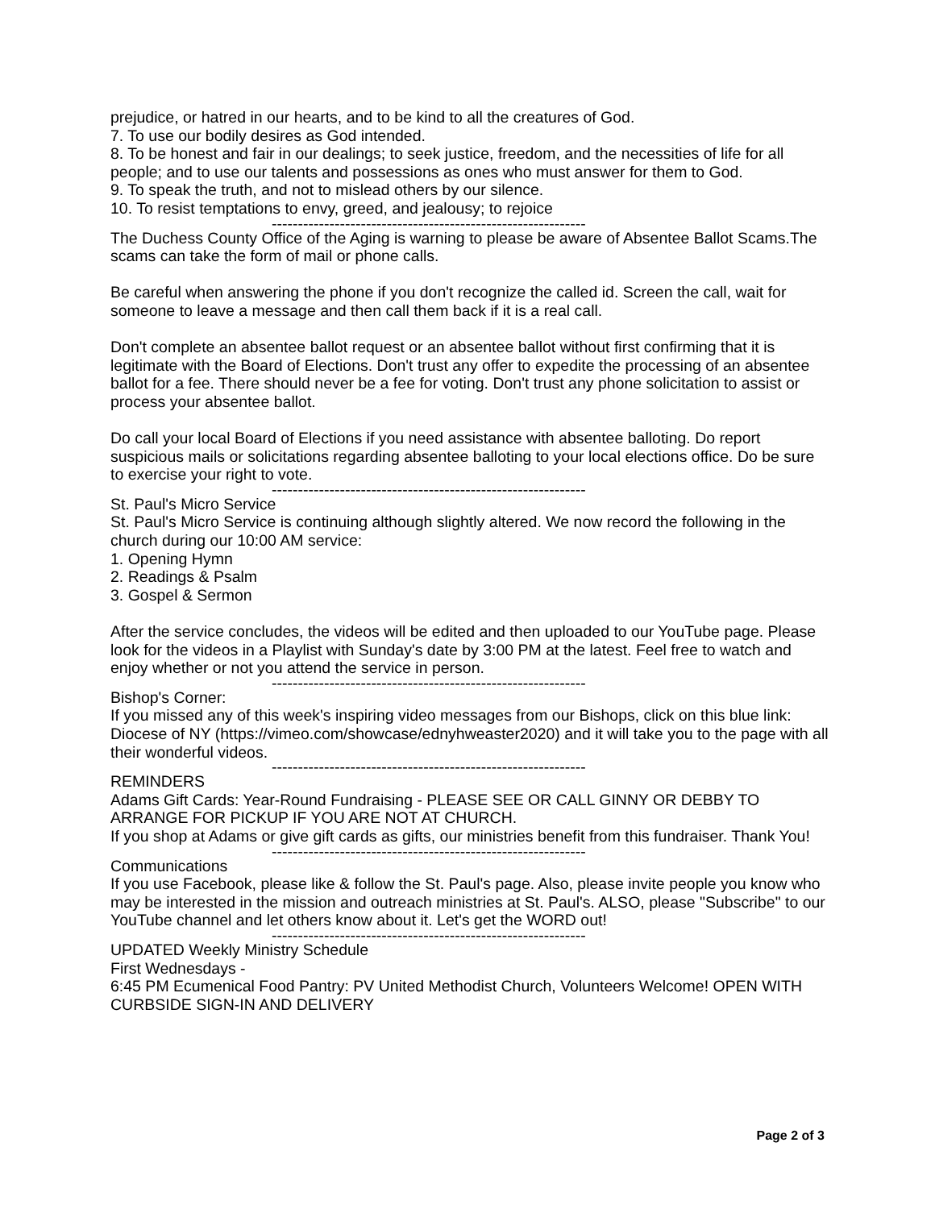prejudice, or hatred in our hearts, and to be kind to all the creatures of God.
7. To use our bodily desires as God intended.
8. To be honest and fair in our dealings; to seek justice, freedom, and the necessities of life for all people; and to use our talents and possessions as ones who must answer for them to God.
9. To speak the truth, and not to mislead others by our silence.
10. To resist temptations to envy, greed, and jealousy; to rejoice
------------------------------------------------------------
The Duchess County Office of the Aging is warning to please be aware of Absentee Ballot Scams.The scams can take the form of mail or phone calls.
Be careful when answering the phone if you don't recognize the called id. Screen the call, wait for someone to leave a message and then call them back if it is a real call.
Don't complete an absentee ballot request or an absentee ballot without first confirming that it is legitimate with the Board of Elections. Don't trust any offer to expedite the processing of an absentee ballot for a fee. There should never be a fee for voting. Don't trust any phone solicitation to assist or process your absentee ballot.
Do call your local Board of Elections if you need assistance with absentee balloting. Do report suspicious mails or solicitations regarding absentee balloting to your local elections office. Do be sure to exercise your right to vote.
------------------------------------------------------------
St. Paul's Micro Service
St. Paul's Micro Service is continuing although slightly altered. We now record the following in the church during our 10:00 AM service:
1. Opening Hymn
2. Readings & Psalm
3. Gospel & Sermon
After the service concludes, the videos will be edited and then uploaded to our YouTube page. Please look for the videos in a Playlist with Sunday's date by 3:00 PM at the latest. Feel free to watch and enjoy whether or not you attend the service in person.
------------------------------------------------------------
Bishop's Corner:
If you missed any of this week's inspiring video messages from our Bishops, click on this blue link: Diocese of NY (https://vimeo.com/showcase/ednyhweaster2020) and it will take you to the page with all their wonderful videos.
------------------------------------------------------------
REMINDERS
Adams Gift Cards: Year-Round Fundraising - PLEASE SEE OR CALL GINNY OR DEBBY TO ARRANGE FOR PICKUP IF YOU ARE NOT AT CHURCH.
If you shop at Adams or give gift cards as gifts, our ministries benefit from this fundraiser. Thank You!
------------------------------------------------------------
Communications
If you use Facebook, please like & follow the St. Paul's page. Also, please invite people you know who may be interested in the mission and outreach ministries at St. Paul's. ALSO, please "Subscribe" to our YouTube channel and let others know about it. Let's get the WORD out!
------------------------------------------------------------
UPDATED Weekly Ministry Schedule
First Wednesdays -
6:45 PM Ecumenical Food Pantry: PV United Methodist Church, Volunteers Welcome! OPEN WITH CURBSIDE SIGN-IN AND DELIVERY
Page 2 of 3